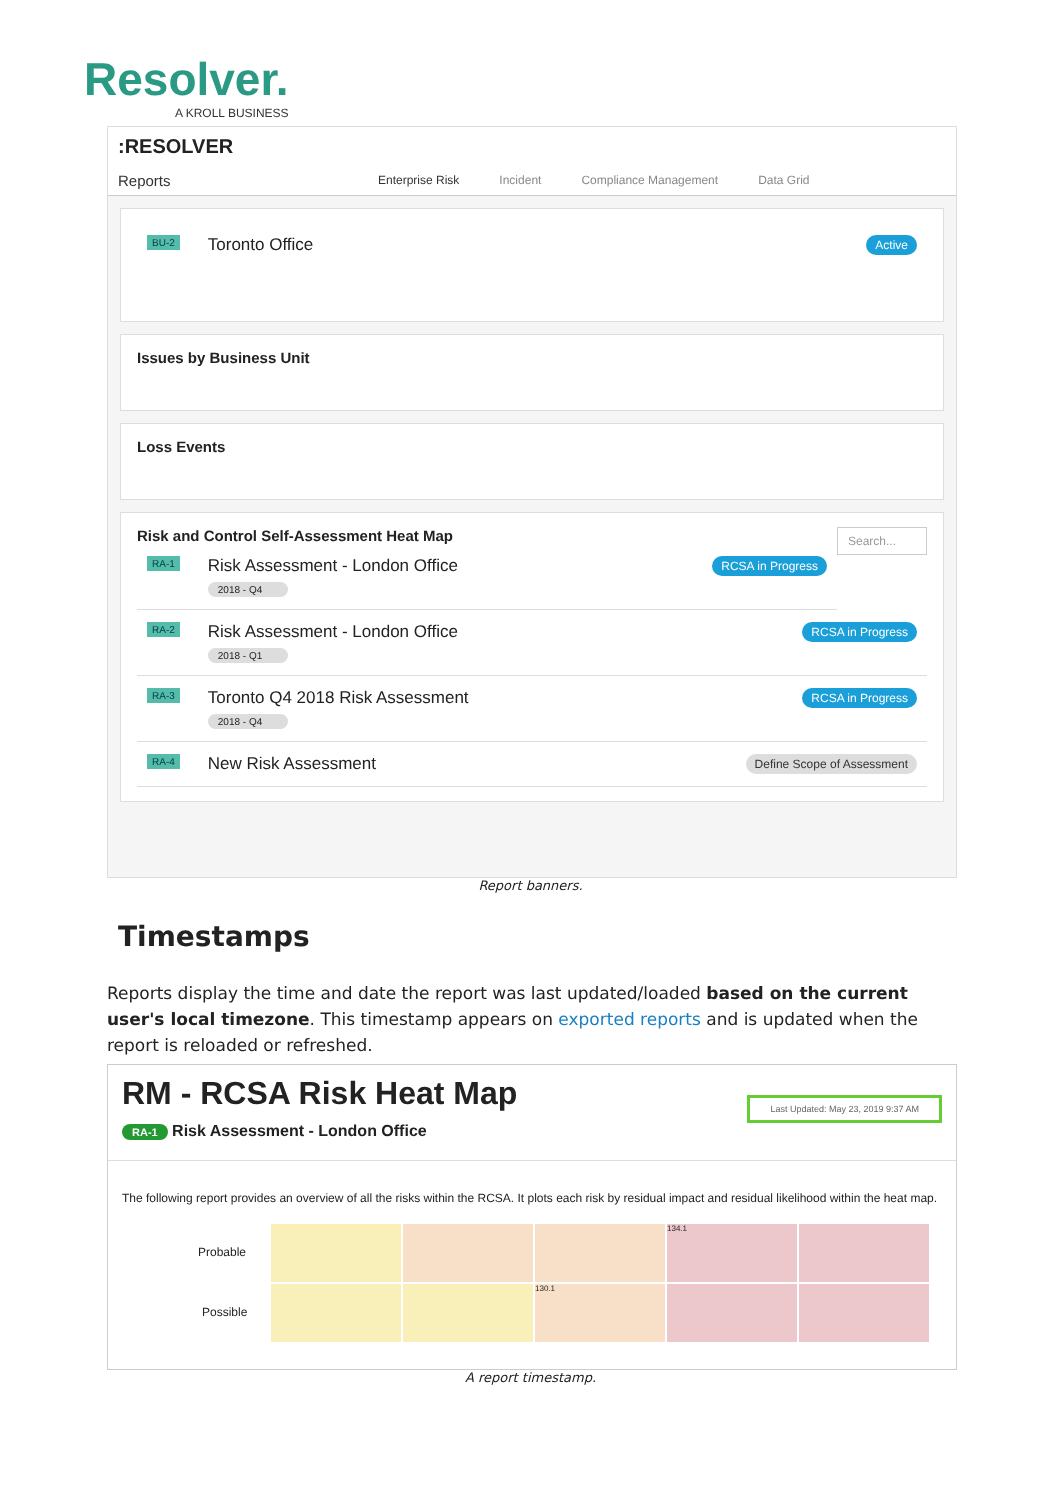Resolver.
A KROLL BUSINESS
:RESOLVER
Reports Enterprise Risk Incident Compliance Management Data Grid
BU-2 Toronto Office Active
Issues by Business Unit
Loss Events
Risk and Control Self-Assessment Heat Map Search...
RA-1 Risk Assessment - London Office
2018 - Q4 RCSA in Progress
RA-2 Risk Assessment - London Office
2018 - Q1 RCSA in Progress
RA-3 Toronto Q4 2018 Risk Assessment
2018 - Q4 RCSA in Progress
RA-4 New Risk Assessment Define Scope of Assessment
Report banners.
Timestamps
Reports display the time and date the report was last updated/loaded based on the current user's local timezone. This timestamp appears on exported reports and is updated when the report is reloaded or refreshed.
RM - RCSA Risk Heat Map Last Updated: May 23, 2019 9:37 AM
RA-1 Risk Assessment - London Office
The following report provides an overview of all the risks within the RCSA. It plots each risk by residual impact and residual likelihood within the heat map.
Probable
Possible
134.1
130.1
A report timestamp.